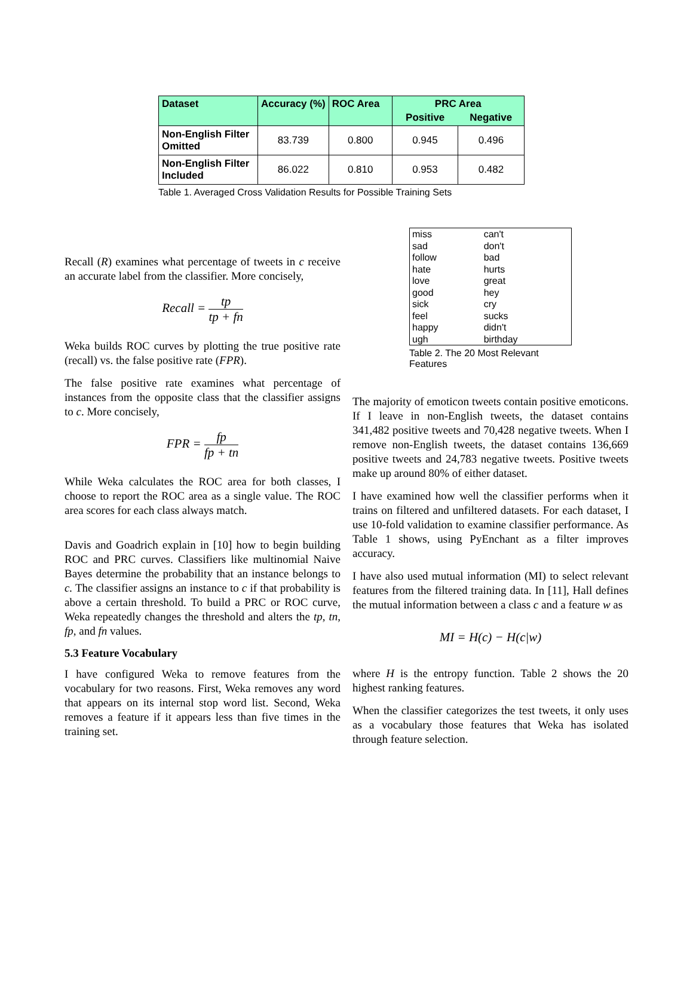| Dataset | Accuracy (%) | ROC Area | PRC Area | |
| --- | --- | --- | --- | --- |
| | | | Positive | Negative |
| Non-English Filter Omitted | 83.739 | 0.800 | 0.945 | 0.496 |
| Non-English Filter Included | 86.022 | 0.810 | 0.953 | 0.482 |
Table 1. Averaged Cross Validation Results for Possible Training Sets
Recall (R) examines what percentage of tweets in c receive an accurate label from the classifier. More concisely,
Recall = tp tp + fn
Weka builds ROC curves by plotting the true positive rate (recall) vs. the false positive rate (FPR).
The false positive rate examines what percentage of instances from the opposite class that the classifier assigns to c. More concisely,
FPR = fp fp + tn
While Weka calculates the ROC area for both classes, I choose to report the ROC area as a single value. The ROC area scores for each class always match.
Davis and Goadrich explain in [10] how to begin building ROC and PRC curves. Classifiers like multinomial Naive Bayes determine the probability that an instance belongs to c. The classifier assigns an instance to c if that probability is above a certain threshold. To build a PRC or ROC curve, Weka repeatedly changes the threshold and alters the tp, tn, fp, and fn values.
5.3 Feature Vocabulary
I have configured Weka to remove features from the vocabulary for two reasons. First, Weka removes any word that appears on its internal stop word list. Second, Weka removes a feature if it appears less than five times in the training set.
| miss | can't |
| sad | don't |
| follow | bad |
| hate | hurts |
| love | great |
| good | hey |
| sick | cry |
| feel | sucks |
| happy | didn't |
| ugh | birthday |
Table 2. The 20 Most Relevant Features
The majority of emoticon tweets contain positive emoticons. If I leave in non-English tweets, the dataset contains 341,482 positive tweets and 70,428 negative tweets. When I remove non-English tweets, the dataset contains 136,669 positive tweets and 24,783 negative tweets. Positive tweets make up around 80% of either dataset.
I have examined how well the classifier performs when it trains on filtered and unfiltered datasets. For each dataset, I use 10-fold validation to examine classifier performance. As Table 1 shows, using PyEnchant as a filter improves accuracy.
I have also used mutual information (MI) to select relevant features from the filtered training data. In [11], Hall defines the mutual information between a class c and a feature w as
MI = H(c) − H(c|w)
where H is the entropy function. Table 2 shows the 20 highest ranking features.
When the classifier categorizes the test tweets, it only uses as a vocabulary those features that Weka has isolated through feature selection.